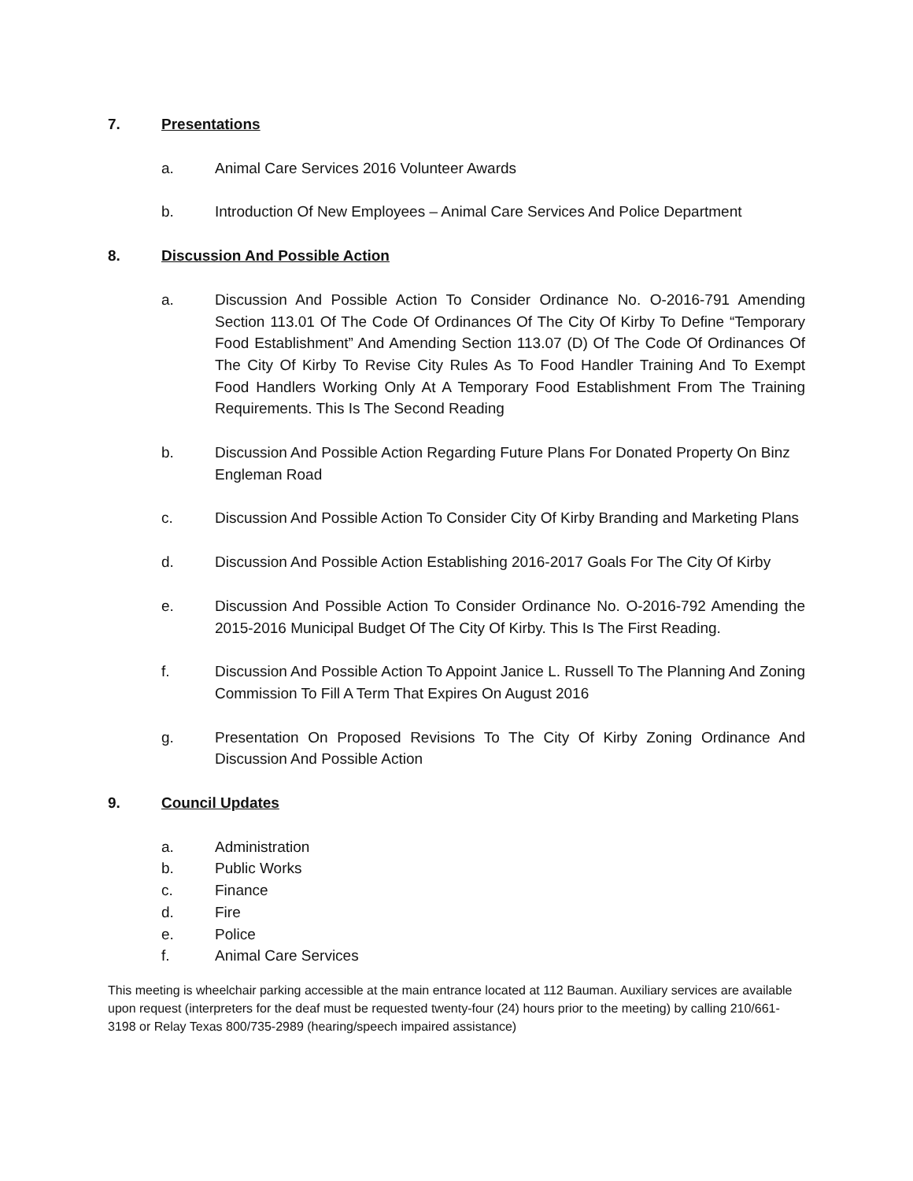7. Presentations
a. Animal Care Services 2016 Volunteer Awards
b. Introduction Of New Employees – Animal Care Services And Police Department
8. Discussion And Possible Action
a. Discussion And Possible Action To Consider Ordinance No. O-2016-791 Amending Section 113.01 Of The Code Of Ordinances Of The City Of Kirby To Define “Temporary Food Establishment” And Amending Section 113.07 (D) Of The Code Of Ordinances Of The City Of Kirby To Revise City Rules As To Food Handler Training And To Exempt Food Handlers Working Only At A Temporary Food Establishment From The Training Requirements. This Is The Second Reading
b. Discussion And Possible Action Regarding Future Plans For Donated Property On Binz Engleman Road
c. Discussion And Possible Action To Consider City Of Kirby Branding and Marketing Plans
d. Discussion And Possible Action Establishing 2016-2017 Goals For The City Of Kirby
e. Discussion And Possible Action To Consider Ordinance No. O-2016-792 Amending the 2015-2016 Municipal Budget Of The City Of Kirby. This Is The First Reading.
f. Discussion And Possible Action To Appoint Janice L. Russell To The Planning And Zoning Commission To Fill A Term That Expires On August 2016
g. Presentation On Proposed Revisions To The City Of Kirby Zoning Ordinance And Discussion And Possible Action
9. Council Updates
a. Administration
b. Public Works
c. Finance
d. Fire
e. Police
f. Animal Care Services
This meeting is wheelchair parking accessible at the main entrance located at 112 Bauman. Auxiliary services are available upon request (interpreters for the deaf must be requested twenty-four (24) hours prior to the meeting) by calling 210/661-3198 or Relay Texas 800/735-2989 (hearing/speech impaired assistance)